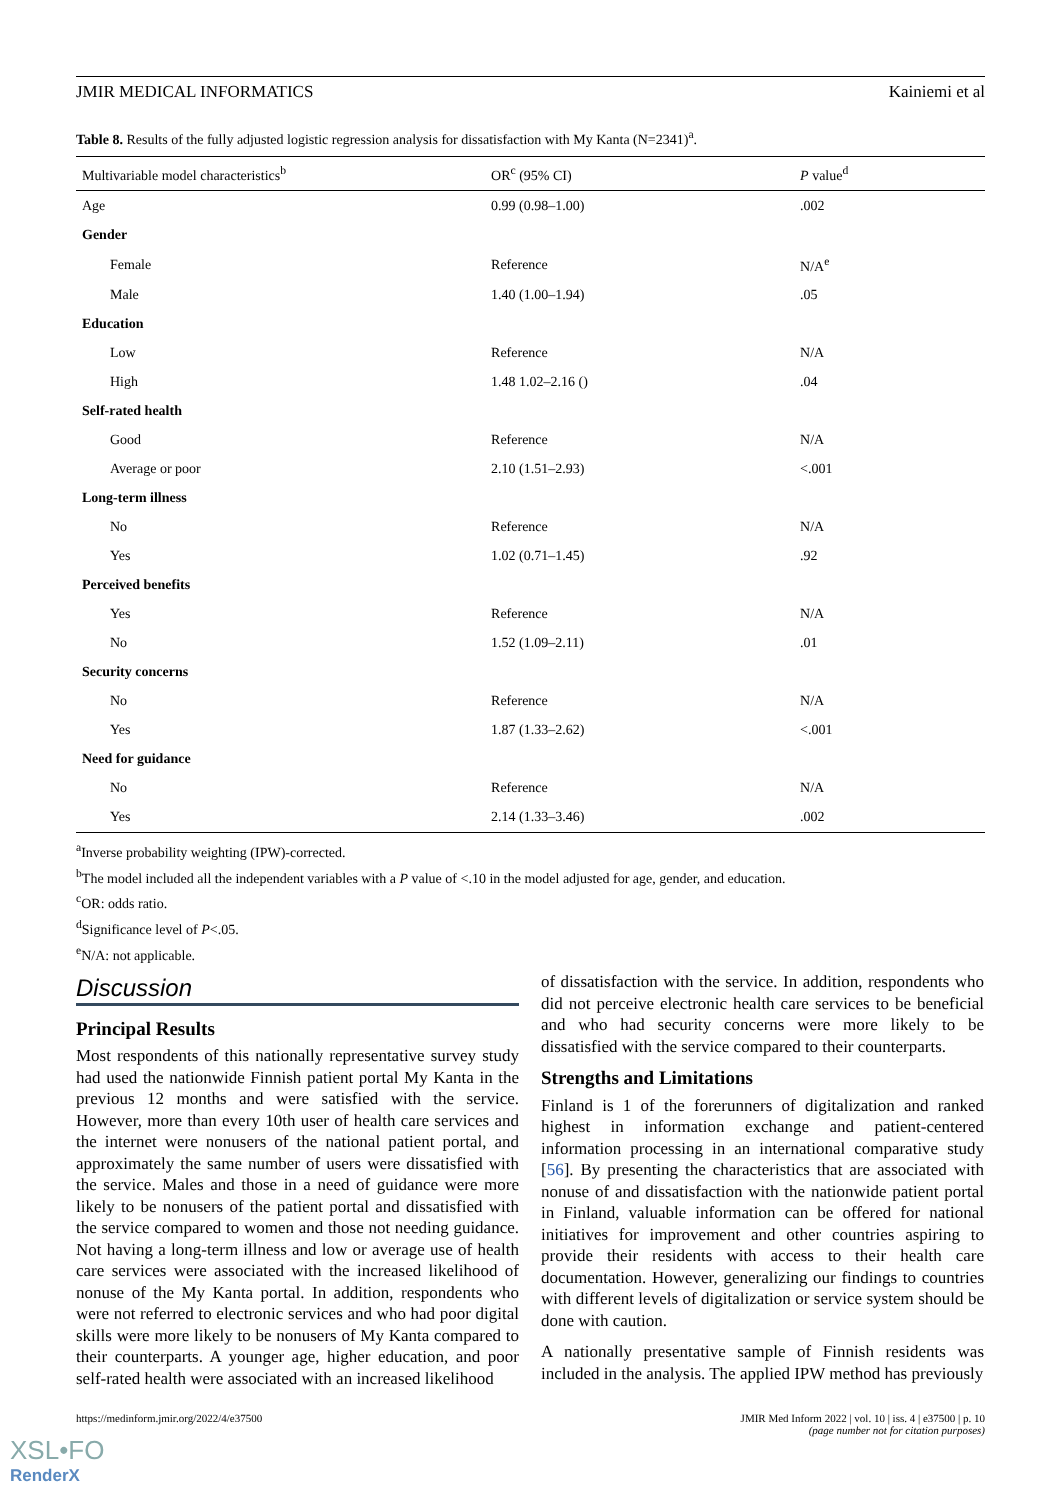JMIR MEDICAL INFORMATICS Kainiemi et al
Table 8. Results of the fully adjusted logistic regression analysis for dissatisfaction with My Kanta (N=2341)<sup>a</sup>.
| Multivariable model characteristics<sup>b</sup> | OR<sup>c</sup> (95% CI) | P value<sup>d</sup> |
| --- | --- | --- |
| Age | 0.99 (0.98–1.00) | .002 |
| Gender | | |
| Female | Reference | N/A<sup>e</sup> |
| Male | 1.40 (1.00–1.94) | .05 |
| Education | | |
| Low | Reference | N/A |
| High | 1.48 1.02–2.16 () | .04 |
| Self-rated health | | |
| Good | Reference | N/A |
| Average or poor | 2.10 (1.51–2.93) | <.001 |
| Long-term illness | | |
| No | Reference | N/A |
| Yes | 1.02 (0.71–1.45) | .92 |
| Perceived benefits | | |
| Yes | Reference | N/A |
| No | 1.52 (1.09–2.11) | .01 |
| Security concerns | | |
| No | Reference | N/A |
| Yes | 1.87 (1.33–2.62) | <.001 |
| Need for guidance | | |
| No | Reference | N/A |
| Yes | 2.14 (1.33–3.46) | .002 |
<sup>a</sup> Inverse probability weighting (IPW)-corrected.
<sup>b</sup> The model included all the independent variables with a P value of <.10 in the model adjusted for age, gender, and education.
<sup>c</sup> OR: odds ratio.
<sup>d</sup> Significance level of P<.05.
<sup>e</sup> N/A: not applicable.
Discussion
Principal Results
Most respondents of this nationally representative survey study had used the nationwide Finnish patient portal My Kanta in the previous 12 months and were satisfied with the service. However, more than every 10th user of health care services and the internet were nonusers of the national patient portal, and approximately the same number of users were dissatisfied with the service. Males and those in a need of guidance were more likely to be nonusers of the patient portal and dissatisfied with the service compared to women and those not needing guidance. Not having a long-term illness and low or average use of health care services were associated with the increased likelihood of nonuse of the My Kanta portal. In addition, respondents who were not referred to electronic services and who had poor digital skills were more likely to be nonusers of My Kanta compared to their counterparts. A younger age, higher education, and poor self-rated health were associated with an increased likelihood
of dissatisfaction with the service. In addition, respondents who did not perceive electronic health care services to be beneficial and who had security concerns were more likely to be dissatisfied with the service compared to their counterparts.
Strengths and Limitations
Finland is 1 of the forerunners of digitalization and ranked highest in information exchange and patient-centered information processing in an international comparative study [56]. By presenting the characteristics that are associated with nonuse of and dissatisfaction with the nationwide patient portal in Finland, valuable information can be offered for national initiatives for improvement and other countries aspiring to provide their residents with access to their health care documentation. However, generalizing our findings to countries with different levels of digitalization or service system should be done with caution.
A nationally presentative sample of Finnish residents was included in the analysis. The applied IPW method has previously
https://medinform.jmir.org/2022/4/e37500 JMIR Med Inform 2022 | vol. 10 | iss. 4 | e37500 | p. 10
(page number not for citation purposes)
XSL•FO
RenderX